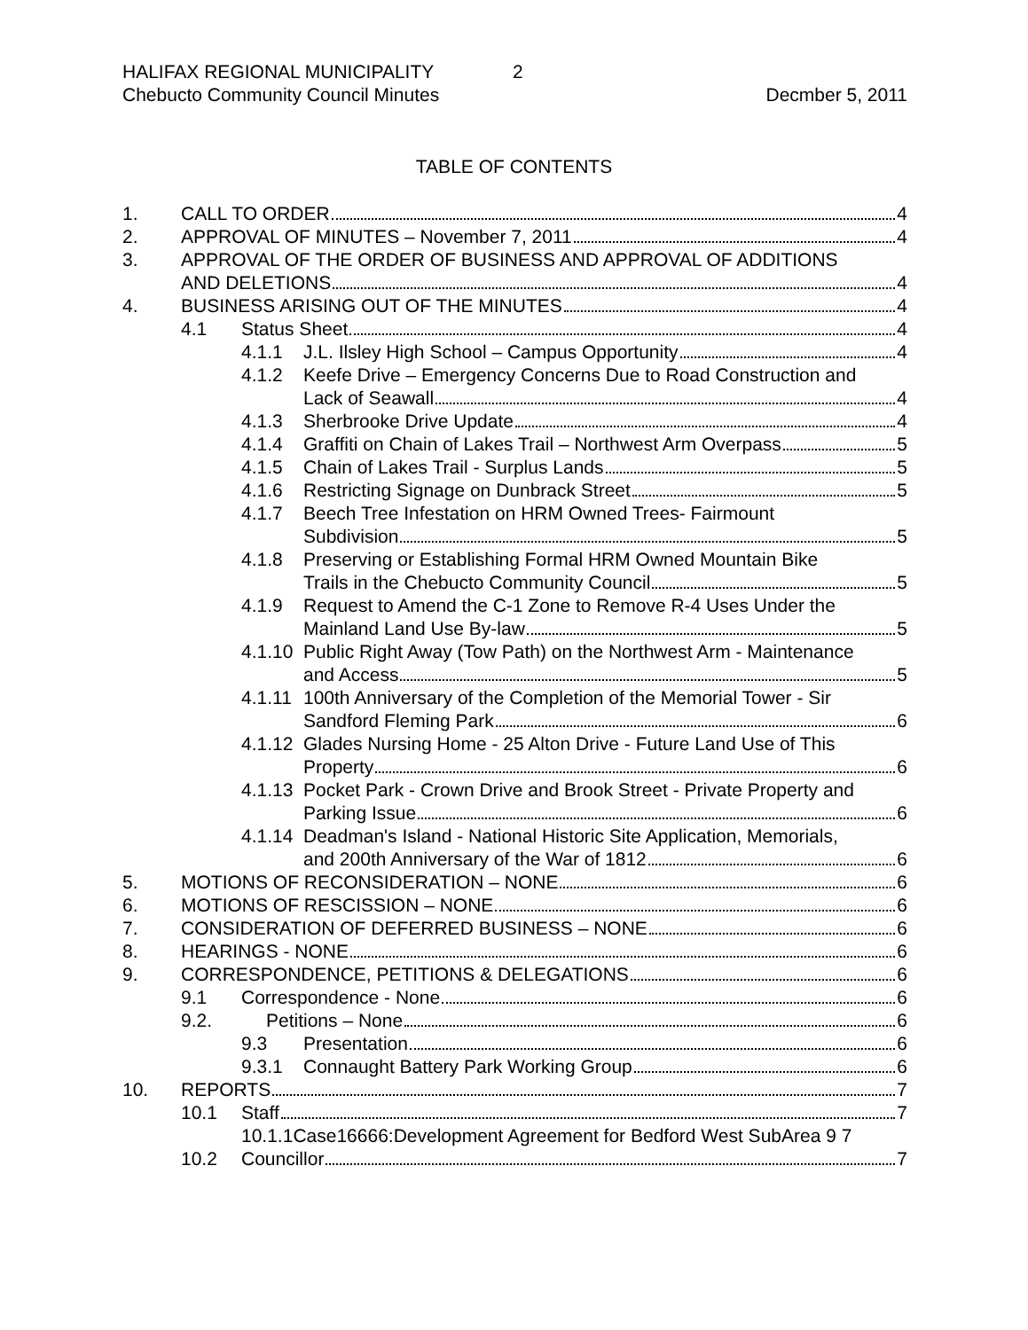HALIFAX REGIONAL MUNICIPALITY 2
Chebucto Community Council Minutes Decmber 5, 2011
TABLE OF CONTENTS
1. CALL TO ORDER 4
2. APPROVAL OF MINUTES – November 7, 2011 4
3. APPROVAL OF THE ORDER OF BUSINESS AND APPROVAL OF ADDITIONS
AND DELETIONS 4
4. BUSINESS ARISING OUT OF THE MINUTES 4
4.1 Status Sheet 4
4.1.1 J.L. Ilsley High School – Campus Opportunity 4
4.1.2 Keefe Drive – Emergency Concerns Due to Road Construction and
Lack of Seawall 4
4.1.3 Sherbrooke Drive Update 4
4.1.4 Graffiti on Chain of Lakes Trail – Northwest Arm Overpass 5
4.1.5 Chain of Lakes Trail - Surplus Lands 5
4.1.6 Restricting Signage on Dunbrack Street 5
4.1.7 Beech Tree Infestation on HRM Owned Trees- Fairmount
Subdivision 5
4.1.8 Preserving or Establishing Formal HRM Owned Mountain Bike
Trails in the Chebucto Community Council 5
4.1.9 Request to Amend the C-1 Zone to Remove R-4 Uses Under the
Mainland Land Use By-law 5
4.1.10 Public Right Away (Tow Path) on the Northwest Arm - Maintenance
and Access 5
4.1.11 100th Anniversary of the Completion of the Memorial Tower - Sir
Sandford Fleming Park 6
4.1.12 Glades Nursing Home - 25 Alton Drive - Future Land Use of This
Property 6
4.1.13 Pocket Park - Crown Drive and Brook Street - Private Property and
Parking Issue 6
4.1.14 Deadman's Island - National Historic Site Application, Memorials,
and 200th Anniversary of the War of 1812 6
5. MOTIONS OF RECONSIDERATION – NONE 6
6. MOTIONS OF RESCISSION – NONE 6
7. CONSIDERATION OF DEFERRED BUSINESS – NONE 6
8. HEARINGS - NONE 6
9. CORRESPONDENCE, PETITIONS & DELEGATIONS 6
9.1 Correspondence - None 6
9.2. Petitions – None 6
9.3 Presentation 6
9.3.1 Connaught Battery Park Working Group 6
10. REPORTS 7
10.1 Staff 7
10.1.1Case16666:Development Agreement for Bedford West SubArea 9 7
10.2 Councillor 7